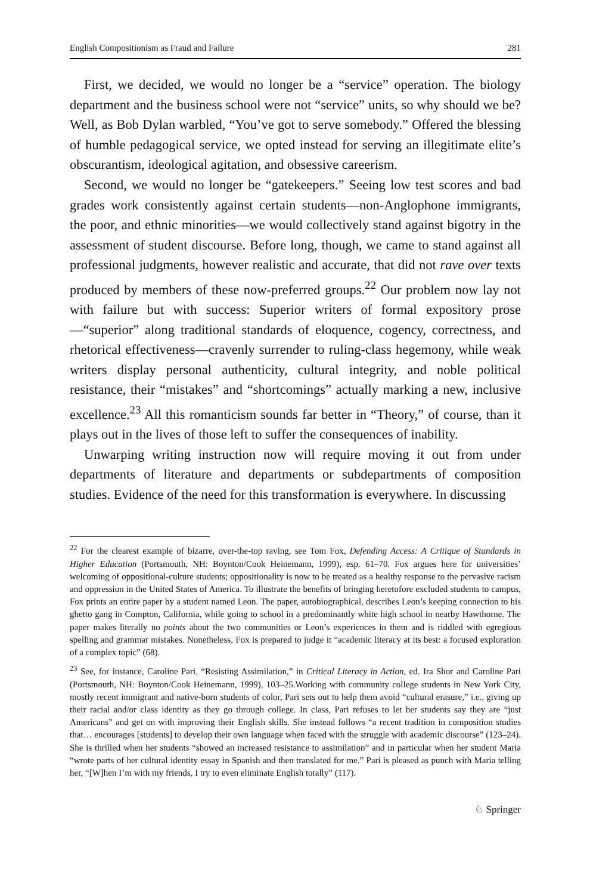English Compositionism as Fraud and Failure 281
First, we decided, we would no longer be a “service” operation. The biology department and the business school were not “service” units, so why should we be? Well, as Bob Dylan warbled, “You’ve got to serve somebody.” Offered the blessing of humble pedagogical service, we opted instead for serving an illegitimate elite’s obscurantism, ideological agitation, and obsessive careerism.
Second, we would no longer be “gatekeepers.” Seeing low test scores and bad grades work consistently against certain students—non-Anglophone immigrants, the poor, and ethnic minorities—we would collectively stand against bigotry in the assessment of student discourse. Before long, though, we came to stand against all professional judgments, however realistic and accurate, that did not rave over texts produced by members of these now-preferred groups.<sup>22</sup> Our problem now lay not with failure but with success: Superior writers of formal expository prose—“superior” along traditional standards of eloquence, cogency, correctness, and rhetorical effectiveness—cravenly surrender to ruling-class hegemony, while weak writers display personal authenticity, cultural integrity, and noble political resistance, their “mistakes” and “shortcomings” actually marking a new, inclusive excellence.<sup>23</sup> All this romanticism sounds far better in “Theory,” of course, than it plays out in the lives of those left to suffer the consequences of inability.
Unwarping writing instruction now will require moving it out from under departments of literature and departments or subdepartments of composition studies. Evidence of the need for this transformation is everywhere. In discussing
<sup>22</sup> For the clearest example of bizarre, over-the-top raving, see Tom Fox, Defending Access: A Critique of Standards in Higher Education (Portsmouth, NH: Boynton/Cook Heinemann, 1999), esp. 61–70. Fox argues here for universities’ welcoming of oppositional-culture students; oppositionality is now to be treated as a healthy response to the pervasive racism and oppression in the United States of America. To illustrate the benefits of bringing heretofore excluded students to campus, Fox prints an entire paper by a student named Leon. The paper, autobiographical, describes Leon’s keeping connection to his ghetto gang in Compton, California, while going to school in a predominantly white high school in nearby Hawthorne. The paper makes literally no points about the two communities or Leon’s experiences in them and is riddled with egregious spelling and grammar mistakes. Nonetheless, Fox is prepared to judge it “academic literacy at its best: a focused exploration of a complex topic” (68).
<sup>23</sup> See, for instance, Caroline Pari, “Resisting Assimilation,” in Critical Literacy in Action, ed. Ira Shor and Caroline Pari (Portsmouth, NH: Boynton/Cook Heinemann, 1999), 103–25.Working with community college students in New York City, mostly recent immigrant and native-born students of color, Pari sets out to help them avoid “cultural erasure,” i.e., giving up their racial and/or class identity as they go through college. In class, Pari refuses to let her students say they are “just Americans” and get on with improving their English skills. She instead follows “a recent tradition in composition studies that… encourages [students] to develop their own language when faced with the struggle with academic discourse” (123–24). She is thrilled when her students “showed an increased resistance to assimilation” and in particular when her student Maria “wrote parts of her cultural identity essay in Spanish and then translated for me.” Pari is pleased as punch with Maria telling her, “[W]hen I’m with my friends, I try to even eliminate English totally” (117).
♘ Springer